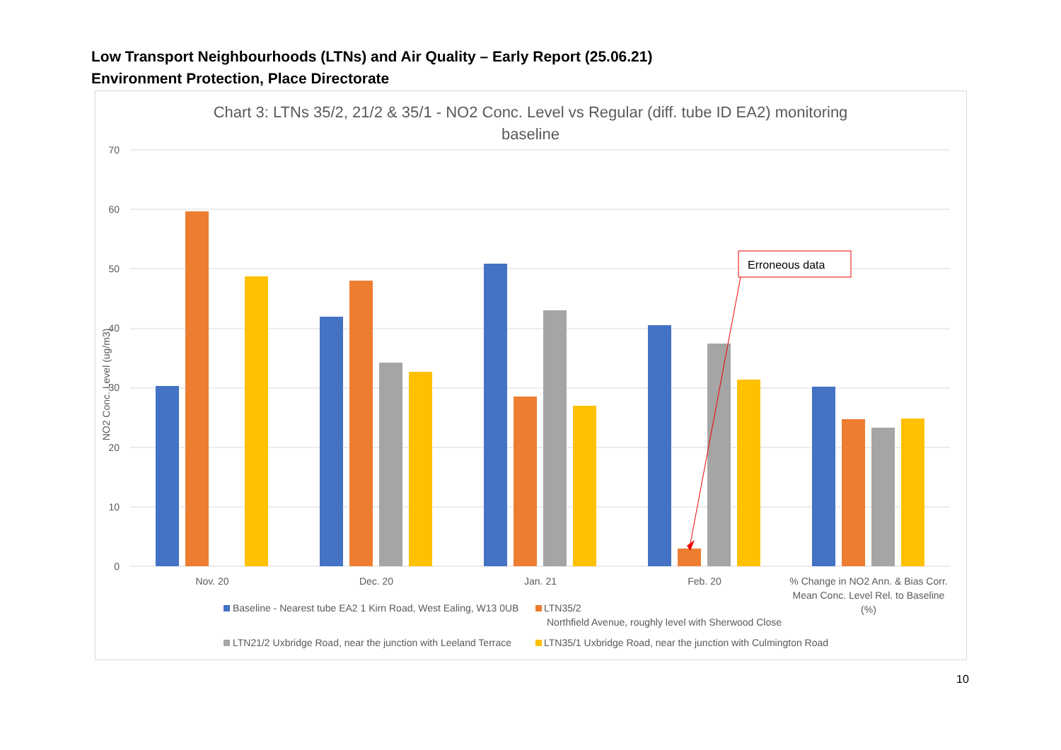Low Transport Neighbourhoods (LTNs) and Air Quality – Early Report (25.06.21)
Environment Protection, Place Directorate
Chart 3: LTNs 35/2, 21/2 & 35/1 - NO2 Conc. Level vs Regular (diff. tube ID EA2) monitoring
baseline
70
60
50
40
30
20
10
0
NO2 Conc. Level (ug/m3)
Nov. 20
Dec. 20
Jan. 21
Feb. 20
% Change in NO2 Ann. & Bias Corr.
Mean Conc. Level Rel. to Baseline
(%)
Erroneous data
Baseline - Nearest tube EA2 1 Kirn Road, West Ealing, W13 0UB
LTN35/2
Northfield Avenue, roughly level with Sherwood Close
LTN21/2 Uxbridge Road, near the junction with Leeland Terrace
LTN35/1 Uxbridge Road, near the junction with Culmington Road
10